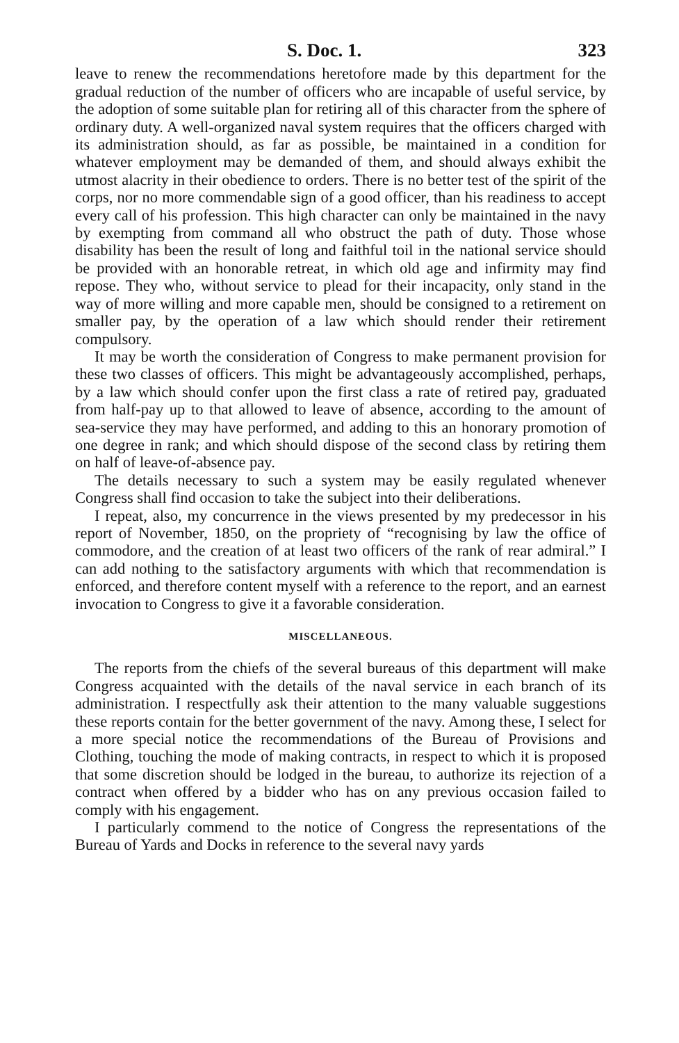S. Doc. 1. 323
leave to renew the recommendations heretofore made by this department for the gradual reduction of the number of officers who are incapable of useful service, by the adoption of some suitable plan for retiring all of this character from the sphere of ordinary duty. A well-organized naval system requires that the officers charged with its administration should, as far as possible, be maintained in a condition for whatever employment may be demanded of them, and should always exhibit the utmost alacrity in their obedience to orders. There is no better test of the spirit of the corps, nor no more commendable sign of a good officer, than his readiness to accept every call of his profession. This high character can only be maintained in the navy by exempting from command all who obstruct the path of duty. Those whose disability has been the result of long and faithful toil in the national service should be provided with an honorable retreat, in which old age and infirmity may find repose. They who, without service to plead for their incapacity, only stand in the way of more willing and more capable men, should be consigned to a retirement on smaller pay, by the operation of a law which should render their retirement compulsory.
It may be worth the consideration of Congress to make permanent provision for these two classes of officers. This might be advantageously accomplished, perhaps, by a law which should confer upon the first class a rate of retired pay, graduated from half-pay up to that allowed to leave of absence, according to the amount of sea-service they may have performed, and adding to this an honorary promotion of one degree in rank; and which should dispose of the second class by retiring them on half of leave-of-absence pay.
The details necessary to such a system may be easily regulated whenever Congress shall find occasion to take the subject into their deliberations.
I repeat, also, my concurrence in the views presented by my predecessor in his report of November, 1850, on the propriety of “recognising by law the office of commodore, and the creation of at least two officers of the rank of rear admiral.” I can add nothing to the satisfactory arguments with which that recommendation is enforced, and therefore content myself with a reference to the report, and an earnest invocation to Congress to give it a favorable consideration.
MISCELLANEOUS.
The reports from the chiefs of the several bureaus of this department will make Congress acquainted with the details of the naval service in each branch of its administration. I respectfully ask their attention to the many valuable suggestions these reports contain for the better government of the navy. Among these, I select for a more special notice the recommendations of the Bureau of Provisions and Clothing, touching the mode of making contracts, in respect to which it is proposed that some discretion should be lodged in the bureau, to authorize its rejection of a contract when offered by a bidder who has on any previous occasion failed to comply with his engagement.
I particularly commend to the notice of Congress the representations of the Bureau of Yards and Docks in reference to the several navy yards